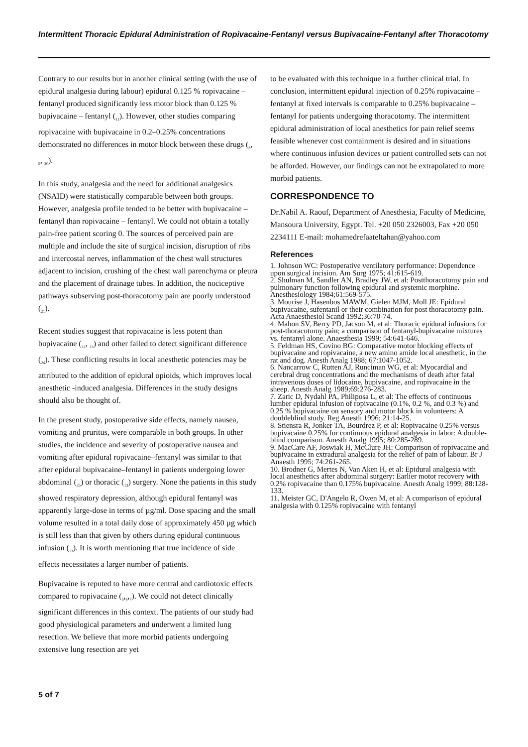Intermittent Thoracic Epidural Administration of Ropivacaine-Fentanyl versus Bupivacaine-Fentanyl after Thoracotomy
Contrary to our results but in another clinical setting (with the use of epidural analgesia during labour) epidural 0.125 % ropivacaine – fentanyl produced significantly less motor block than 0.125 % bupivacaine – fentanyl (<sub>11</sub>). However, other studies comparing ropivacaine with bupivacaine in 0.2–0.25% concentrations demonstrated no differences in motor block between these drugs (<sub>8</sub>, <sub>9</sub>, <sub>20</sub>).
In this study, analgesia and the need for additional analgesics (NSAID) were statistically comparable between both groups. However, analgesia profile tended to be better with bupivacaine – fentanyl than ropivacaine – fentanyl. We could not obtain a totally pain-free patient scoring 0. The sources of perceived pain are multiple and include the site of surgical incision, disruption of ribs and intercostal nerves, inflammation of the chest wall structures adjacent to incision, crushing of the chest wall parenchyma or pleura and the placement of drainage tubes. In addition, the nociceptive pathways subserving post-thoracotomy pain are poorly understood (<sub>21</sub>).
Recent studies suggest that ropivacaine is less potent than bupivacaine (<sub>22</sub>, <sub>23</sub>) and other failed to detect significant difference (<sub>24</sub>). These conflicting results in local anesthetic potencies may be attributed to the addition of epidural opioids, which improves local anesthetic -induced analgesia. Differences in the study designs should also be thought of.
In the present study, postoperative side effects, namely nausea, vomiting and pruritus, were comparable in both groups. In other studies, the incidence and severity of postoperative nausea and vomiting after epidural ropivacaine–fentanyl was similar to that after epidural bupivacaine–fentanyl in patients undergoing lower abdominal (<sub>25</sub>) or thoracic (<sub>13</sub>) surgery. None the patients in this study showed respiratory depression, although epidural fentanyl was apparently large-dose in terms of µg/ml. Dose spacing and the small volume resulted in a total daily dose of approximately 450 µg which is still less than that given by others during epidural continuous infusion (<sub>13</sub>). It is worth mentioning that true incidence of side effects necessitates a larger number of patients.
Bupivacaine is reputed to have more central and cardiotoxic effects compared to ropivacaine (<sub>5</sub>,<sub>6</sub>,<sub>7</sub>). We could not detect clinically significant differences in this context. The patients of our study had good physiological parameters and underwent a limited lung resection. We believe that more morbid patients undergoing extensive lung resection are yet
to be evaluated with this technique in a further clinical trial. In conclusion, intermittent epidural injection of 0.25% ropivacaine – fentanyl at fixed intervals is comparable to 0.25% bupivacaine – fentanyl for patients undergoing thoracotomy. The intermittent epidural administration of local anesthetics for pain relief seems feasible whenever cost containment is desired and in situations where continuous infusion devices or patient controlled sets can not be afforded. However, our findings can not be extrapolated to more morbid patients.
CORRESPONDENCE TO
Dr.Nabil A. Raouf, Department of Anesthesia, Faculty of Medicine, Mansoura University, Egypt. Tel. +20 050 2326003, Fax +20 050 2234111 E-mail: mohamedrefaateltahan@yahoo.com
References
1. Johnson WC: Postoperative ventilatory performance: Dependence upon surgical incision. Am Surg 1975; 41:615-619.
2. Shulman M, Sandler AN, Bradley JW, et al: Postthoracotomy pain and pulmonary function following epidural and systemic morphine. Anesthesiology 1984;61:569-575.
3. Mourise J, Hasenbos MAWM, Gielen MJM, Moll JE: Epidural bupivacaine, sufentanil or their combination for post thoracotomy pain. Acta Anaesthesiol Scand 1992;36:70-74.
4. Mahon SV, Berry PD, Jacson M, et al: Thoracic epidural infusions for post-thoracotomy pain; a comparison of fentanyl-bupivacaine mixtures vs. fentanyl alone. Anaesthesia 1999; 54:641-646.
5. Feldman HS, Covino BG: Comparative motor blocking effects of bupivacaine and ropivacaine, a new amino amide local anesthetic, in the rat and dog. Anesth Analg 1988; 67:1047-1052.
6. Nancarrow C, Rutten AJ, Runciman WG, et al: Myocardial and cerebral drug concentrations and the mechanisms of death after fatal intravenous doses of lidocaine, bupivacaine, and ropivacaine in the sheep. Anesth Analg 1989;69:276-283.
7. Zaric D, Nydahl PA, Philiposa L, et al: The effects of continuous lumber epidural infusion of ropivacaine (0.1%, 0.2 %, and 0.3 %) and 0.25 % bupivacaine on sensory and motor block in volunteers: A doubleblind study. Reg Anesth 1996; 21:14-25.
8. Stiensra R, Jonker TA, Bourdrez P, et al: Ropivacaine 0.25% versus bupivacaine 0.25% for continuous epidural analgesia in labor: A double-blind comparison. Anesth Analg 1995; 80:285-289.
9. MacCare AF, Joswiak H, McClure JH: Comparison of ropivacaine and bupivacaine in extradural analgesia for the relief of pain of labour. Br J Anaesth 1995; 74:261-265.
10. Brodner G, Mertes N, Van Aken H, et al: Epidural analgesia with local anesthetics after abdominal surgery: Earlier motor recovery with 0.2% ropivacaine than 0.175% bupivacaine. Anesth Analg 1999; 88:128-133.
11. Meister GC, D'Angelo R, Owen M, et al: A comparison of epidural analgesia with 0.125% ropivacaine with fentanyl
5 of 7